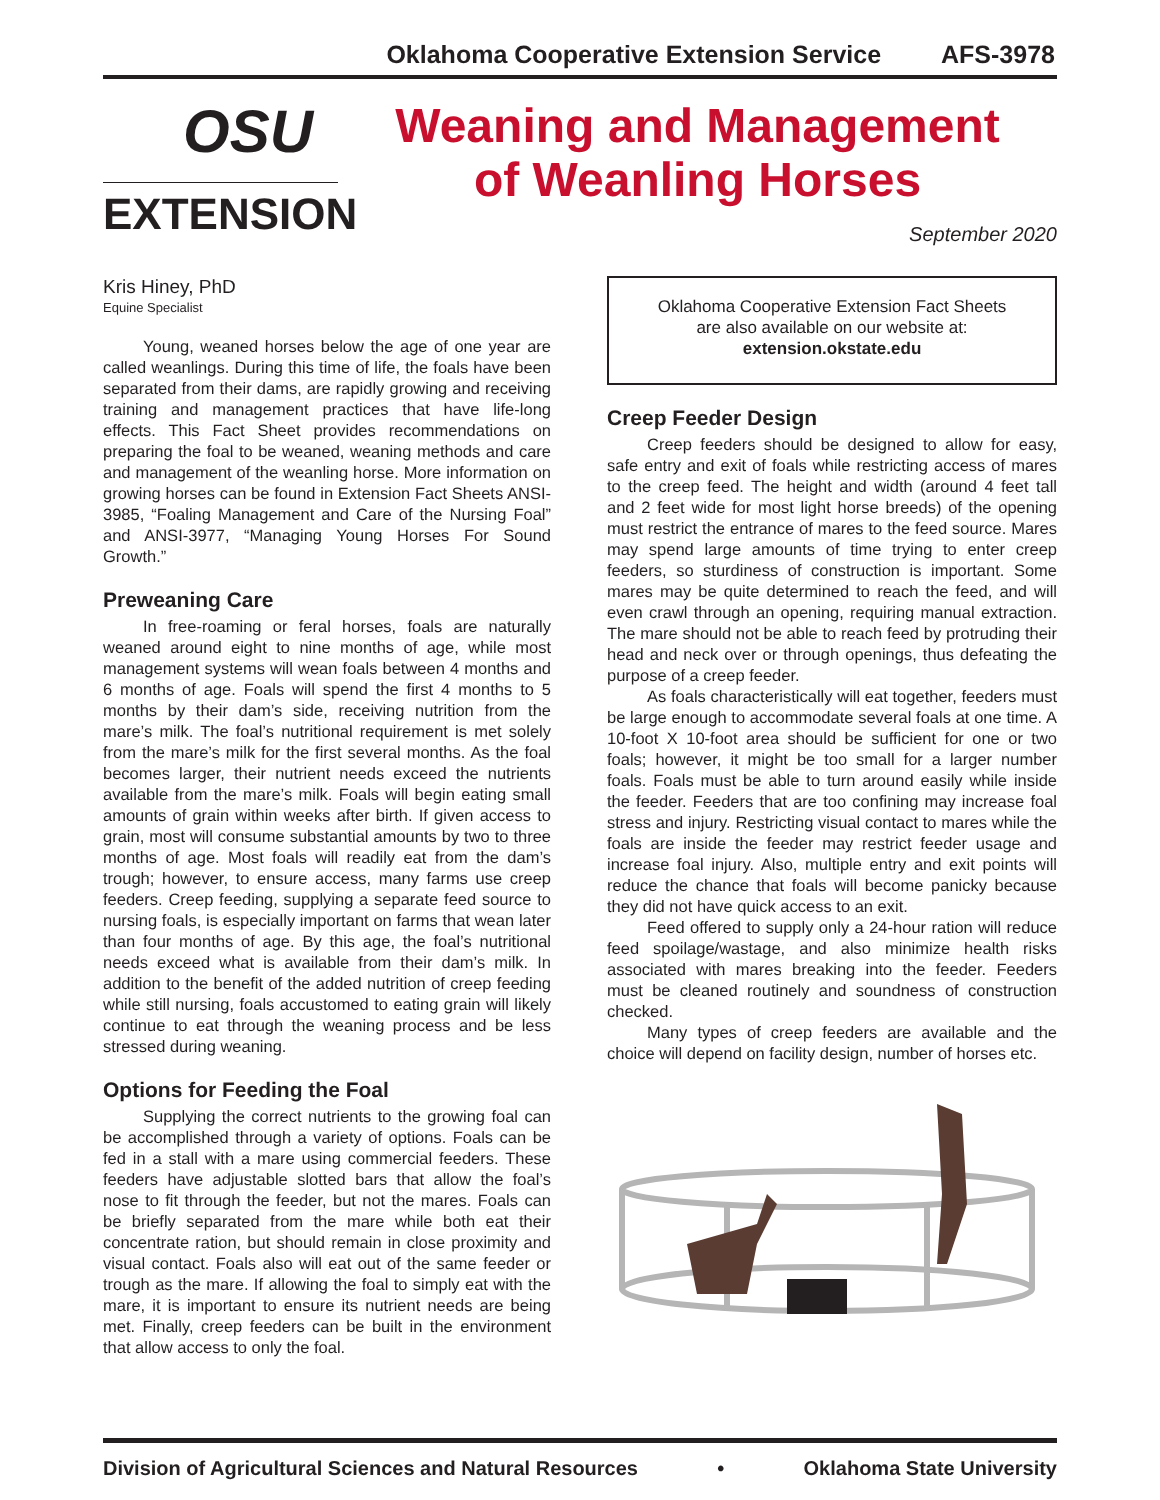Oklahoma Cooperative Extension Service AFS-3978
OSU
EXTENSION
Weaning and Management
of Weanling Horses
September 2020
Kris Hiney, PhD
Equine Specialist
Young, weaned horses below the age of one year are called weanlings. During this time of life, the foals have been separated from their dams, are rapidly growing and receiving training and management practices that have life-long effects. This Fact Sheet provides recommendations on preparing the foal to be weaned, weaning methods and care and management of the weanling horse. More information on growing horses can be found in Extension Fact Sheets ANSI-3985, “Foaling Management and Care of the Nursing Foal” and ANSI-3977, “Managing Young Horses For Sound Growth.”
Preweaning Care
In free-roaming or feral horses, foals are naturally weaned around eight to nine months of age, while most management systems will wean foals between 4 months and 6 months of age. Foals will spend the first 4 months to 5 months by their dam’s side, receiving nutrition from the mare’s milk. The foal’s nutritional requirement is met solely from the mare’s milk for the first several months. As the foal becomes larger, their nutrient needs exceed the nutrients available from the mare’s milk. Foals will begin eating small amounts of grain within weeks after birth. If given access to grain, most will consume substantial amounts by two to three months of age. Most foals will readily eat from the dam’s trough; however, to ensure access, many farms use creep feeders. Creep feeding, supplying a separate feed source to nursing foals, is especially important on farms that wean later than four months of age. By this age, the foal’s nutritional needs exceed what is available from their dam’s milk. In addition to the benefit of the added nutrition of creep feeding while still nursing, foals accustomed to eating grain will likely continue to eat through the weaning process and be less stressed during weaning.
Options for Feeding the Foal
Supplying the correct nutrients to the growing foal can be accomplished through a variety of options. Foals can be fed in a stall with a mare using commercial feeders. These feeders have adjustable slotted bars that allow the foal’s nose to fit through the feeder, but not the mares. Foals can be briefly separated from the mare while both eat their concentrate ration, but should remain in close proximity and visual contact. Foals also will eat out of the same feeder or trough as the mare. If allowing the foal to simply eat with the mare, it is important to ensure its nutrient needs are being met. Finally, creep feeders can be built in the environment that allow access to only the foal.
Oklahoma Cooperative Extension Fact Sheets
are also available on our website at:
extension.okstate.edu
Creep Feeder Design
Creep feeders should be designed to allow for easy, safe entry and exit of foals while restricting access of mares to the creep feed. The height and width (around 4 feet tall and 2 feet wide for most light horse breeds) of the opening must restrict the entrance of mares to the feed source. Mares may spend large amounts of time trying to enter creep feeders, so sturdiness of construction is important. Some mares may be quite determined to reach the feed, and will even crawl through an opening, requiring manual extraction. The mare should not be able to reach feed by protruding their head and neck over or through openings, thus defeating the purpose of a creep feeder.
As foals characteristically will eat together, feeders must be large enough to accommodate several foals at one time. A 10-foot X 10-foot area should be sufficient for one or two foals; however, it might be too small for a larger number foals. Foals must be able to turn around easily while inside the feeder. Feeders that are too confining may increase foal stress and injury. Restricting visual contact to mares while the foals are inside the feeder may restrict feeder usage and increase foal injury. Also, multiple entry and exit points will reduce the chance that foals will become panicky because they did not have quick access to an exit.
Feed offered to supply only a 24-hour ration will reduce feed spoilage/wastage, and also minimize health risks associated with mares breaking into the feeder. Feeders must be cleaned routinely and soundness of construction checked.
Many types of creep feeders are available and the choice will depend on facility design, number of horses etc.
Division of Agricultural Sciences and Natural Resources • Oklahoma State University